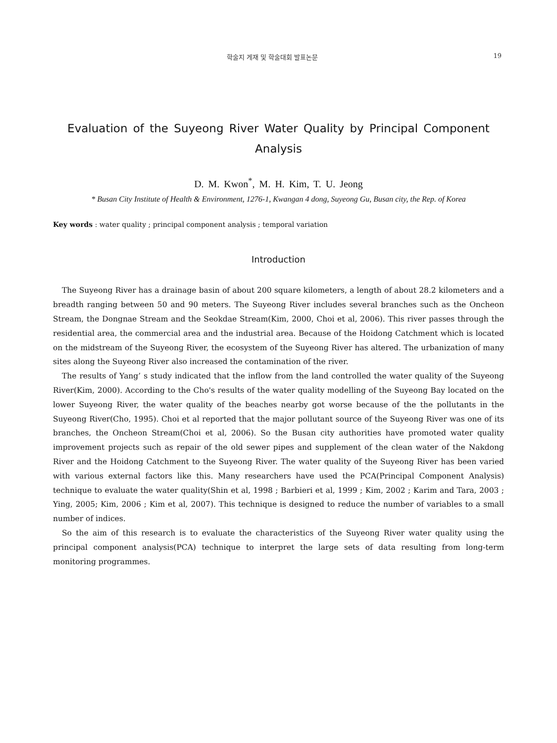학술지 게재 및 학술대회 발표논문 19
Evaluation of the Suyeong River Water Quality by Principal Component Analysis
D. M. Kwon<sup>*</sup>, M. H. Kim, T. U. Jeong
* Busan City Institute of Health & Environment, 1276-1, Kwangan 4 dong, Suyeong Gu, Busan city, the Rep. of Korea
Key words : water quality ; principal component analysis ; temporal variation
Introduction
The Suyeong River has a drainage basin of about 200 square kilometers, a length of about 28.2 kilometers and a breadth ranging between 50 and 90 meters. The Suyeong River includes several branches such as the Oncheon Stream, the Dongnae Stream and the Seokdae Stream(Kim, 2000, Choi et al, 2006). This river passes through the residential area, the commercial area and the industrial area. Because of the Hoidong Catchment which is located on the midstream of the Suyeong River, the ecosystem of the Suyeong River has altered. The urbanization of many sites along the Suyeong River also increased the contamination of the river.
The results of Yang’ s study indicated that the inflow from the land controlled the water quality of the Suyeong River(Kim, 2000). According to the Cho's results of the water quality modelling of the Suyeong Bay located on the lower Suyeong River, the water quality of the beaches nearby got worse because of the the pollutants in the Suyeong River(Cho, 1995). Choi et al reported that the major pollutant source of the Suyeong River was one of its branches, the Oncheon Stream(Choi et al, 2006). So the Busan city authorities have promoted water quality improvement projects such as repair of the old sewer pipes and supplement of the clean water of the Nakdong River and the Hoidong Catchment to the Suyeong River. The water quality of the Suyeong River has been varied with various external factors like this. Many researchers have used the PCA(Principal Component Analysis) technique to evaluate the water quality(Shin et al, 1998 ; Barbieri et al, 1999 ; Kim, 2002 ; Karim and Tara, 2003 ; Ying, 2005; Kim, 2006 ; Kim et al, 2007). This technique is designed to reduce the number of variables to a small number of indices.
So the aim of this research is to evaluate the characteristics of the Suyeong River water quality using the principal component analysis(PCA) technique to interpret the large sets of data resulting from long-term monitoring programmes.